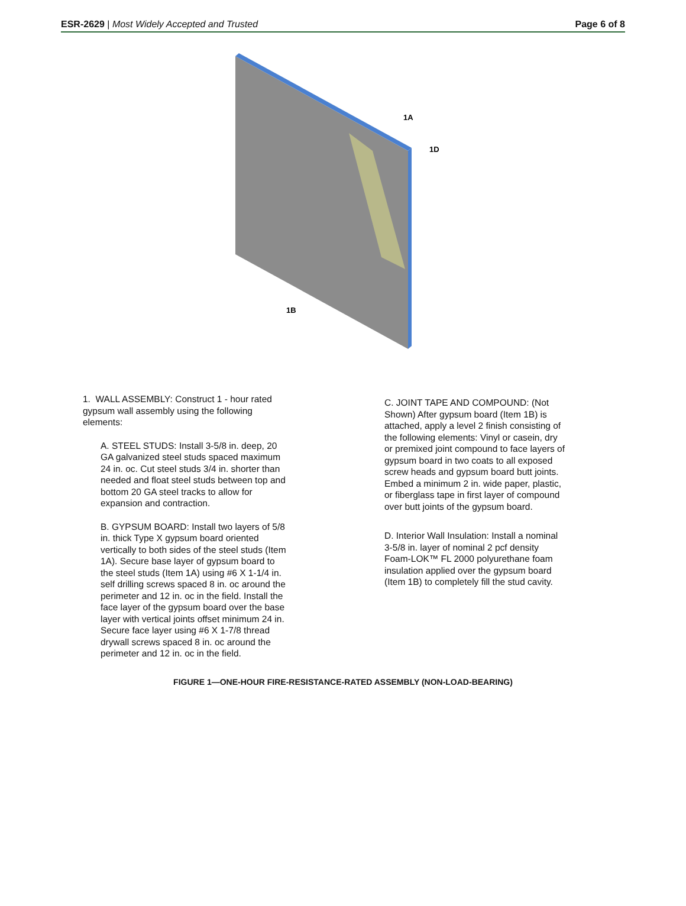ESR-2629 | Most Widely Accepted and Trusted Page 6 of 8
1A
1D
1B
1. WALL ASSEMBLY: Construct 1 - hour rated gypsum wall assembly using the following elements:
A. STEEL STUDS: Install 3-5/8 in. deep, 20 GA galvanized steel studs spaced maximum 24 in. oc. Cut steel studs 3/4 in. shorter than needed and float steel studs between top and bottom 20 GA steel tracks to allow for expansion and contraction.
B. GYPSUM BOARD: Install two layers of 5/8 in. thick Type X gypsum board oriented vertically to both sides of the steel studs (Item 1A). Secure base layer of gypsum board to the steel studs (Item 1A) using #6 X 1-1/4 in. self drilling screws spaced 8 in. oc around the perimeter and 12 in. oc in the field. Install the face layer of the gypsum board over the base layer with vertical joints offset minimum 24 in. Secure face layer using #6 X 1-7/8 thread drywall screws spaced 8 in. oc around the perimeter and 12 in. oc in the field.
C. JOINT TAPE AND COMPOUND: (Not Shown) After gypsum board (Item 1B) is attached, apply a level 2 finish consisting of the following elements: Vinyl or casein, dry or premixed joint compound to face layers of gypsum board in two coats to all exposed screw heads and gypsum board butt joints. Embed a minimum 2 in. wide paper, plastic, or fiberglass tape in first layer of compound over butt joints of the gypsum board.
D. Interior Wall Insulation: Install a nominal 3-5/8 in. layer of nominal 2 pcf density Foam-LOK™ FL 2000 polyurethane foam insulation applied over the gypsum board (Item 1B) to completely fill the stud cavity.
FIGURE 1—ONE-HOUR FIRE-RESISTANCE-RATED ASSEMBLY (NON-LOAD-BEARING)